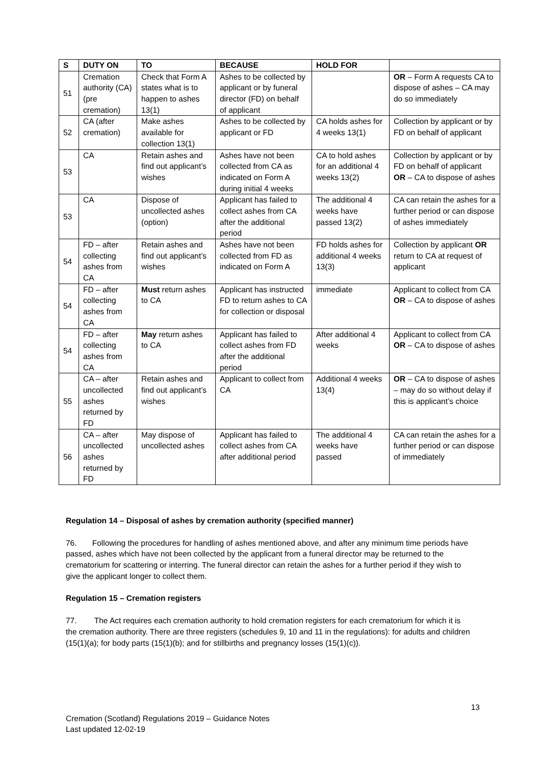| S | DUTY ON | TO | BECAUSE | HOLD FOR | |
| --- | --- | --- | --- | --- | --- |
| 51 | Cremation authority (CA) (pre cremation) | Check that Form A states what is to happen to ashes 13(1) | Ashes to be collected by applicant or by funeral director (FD) on behalf of applicant | | OR – Form A requests CA to dispose of ashes – CA may do so immediately |
| 52 | CA (after cremation) | Make ashes available for collection 13(1) | Ashes to be collected by applicant or FD | CA holds ashes for 4 weeks 13(1) | Collection by applicant or by FD on behalf of applicant |
| 53 | CA | Retain ashes and find out applicant’s wishes | Ashes have not been collected from CA as indicated on Form A during initial 4 weeks | CA to hold ashes for an additional 4 weeks 13(2) | Collection by applicant or by FD on behalf of applicant OR – CA to dispose of ashes |
| 53 | CA | Dispose of uncollected ashes (option) | Applicant has failed to collect ashes from CA after the additional period | The additional 4 weeks have passed 13(2) | CA can retain the ashes for a further period or can dispose of ashes immediately |
| 54 | FD – after collecting ashes from CA | Retain ashes and find out applicant’s wishes | Ashes have not been collected from FD as indicated on Form A | FD holds ashes for additional 4 weeks 13(3) | Collection by applicant OR return to CA at request of applicant |
| 54 | FD – after collecting ashes from CA | Must return ashes to CA | Applicant has instructed FD to return ashes to CA for collection or disposal | immediate | Applicant to collect from CA OR – CA to dispose of ashes |
| 54 | FD – after collecting ashes from CA | May return ashes to CA | Applicant has failed to collect ashes from FD after the additional period | After additional 4 weeks | Applicant to collect from CA OR – CA to dispose of ashes |
| 55 | CA – after uncollected ashes returned by FD | Retain ashes and find out applicant’s wishes | Applicant to collect from CA | Additional 4 weeks 13(4) | OR – CA to dispose of ashes – may do so without delay if this is applicant’s choice |
| 56 | CA – after uncollected ashes returned by FD | May dispose of uncollected ashes | Applicant has failed to collect ashes from CA after additional period | The additional 4 weeks have passed | CA can retain the ashes for a further period or can dispose of immediately |
Regulation 14 – Disposal of ashes by cremation authority (specified manner)
76. Following the procedures for handling of ashes mentioned above, and after any minimum time periods have passed, ashes which have not been collected by the applicant from a funeral director may be returned to the crematorium for scattering or interring. The funeral director can retain the ashes for a further period if they wish to give the applicant longer to collect them.
Regulation 15 – Cremation registers
77. The Act requires each cremation authority to hold cremation registers for each crematorium for which it is the cremation authority. There are three registers (schedules 9, 10 and 11 in the regulations): for adults and children (15(1)(a); for body parts (15(1)(b); and for stillbirths and pregnancy losses (15(1)(c)).
13
Cremation (Scotland) Regulations 2019 – Guidance Notes
Last updated 12-02-19